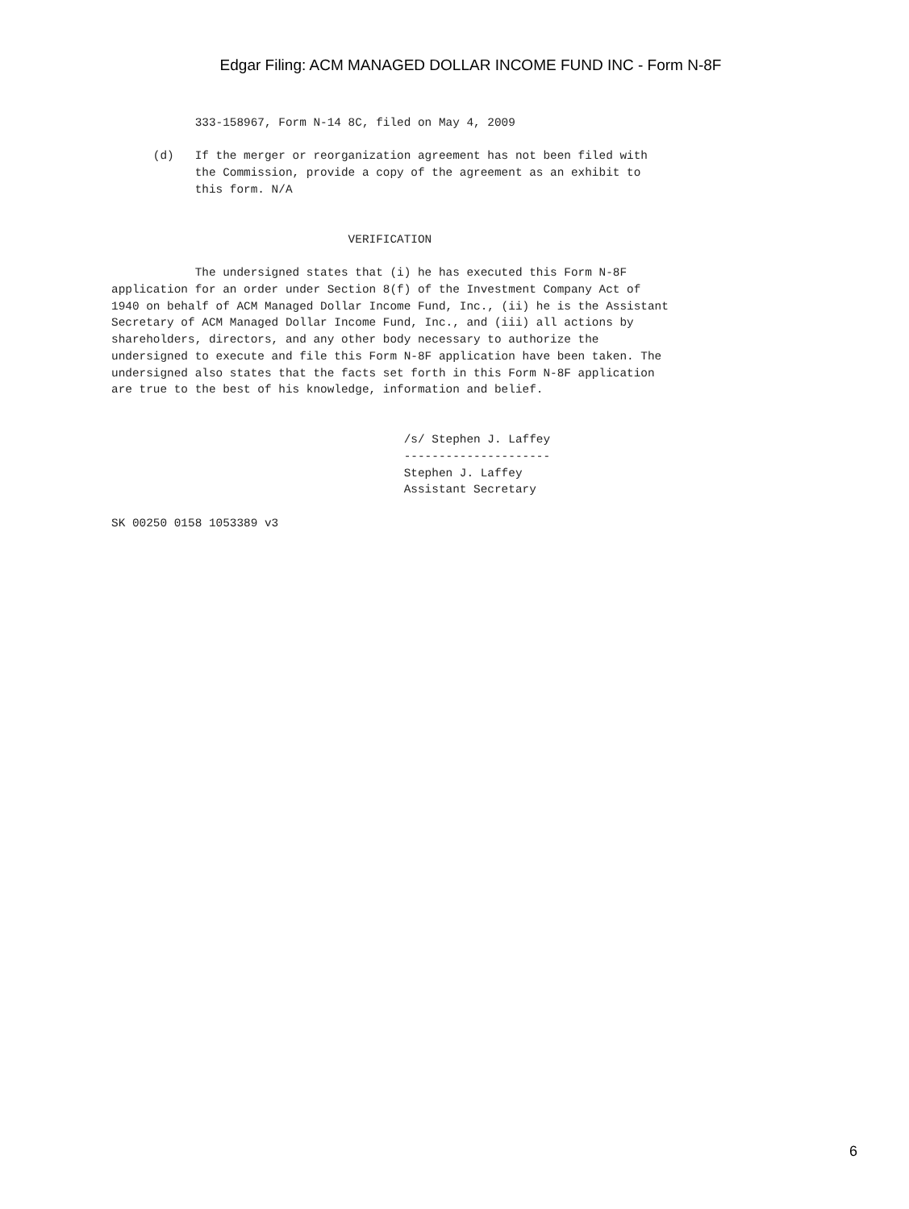Edgar Filing: ACM MANAGED DOLLAR INCOME FUND INC - Form N-8F
            333-158967, Form N-14 8C, filed on May 4, 2009

      (d)   If the merger or reorganization agreement has not been filed with
            the Commission, provide a copy of the agreement as an exhibit to
            this form. N/A


                                  VERIFICATION

            The undersigned states that (i) he has executed this Form N-8F
application for an order under Section 8(f) of the Investment Company Act of
1940 on behalf of ACM Managed Dollar Income Fund, Inc., (ii) he is the Assistant
Secretary of ACM Managed Dollar Income Fund, Inc., and (iii) all actions by
shareholders, directors, and any other body necessary to authorize the
undersigned to execute and file this Form N-8F application have been taken. The
undersigned also states that the facts set forth in this Form N-8F application
are true to the best of his knowledge, information and belief.


                                          /s/ Stephen J. Laffey
                                          ---------------------
                                          Stephen J. Laffey
                                          Assistant Secretary

SK 00250 0158 1053389 v3
6